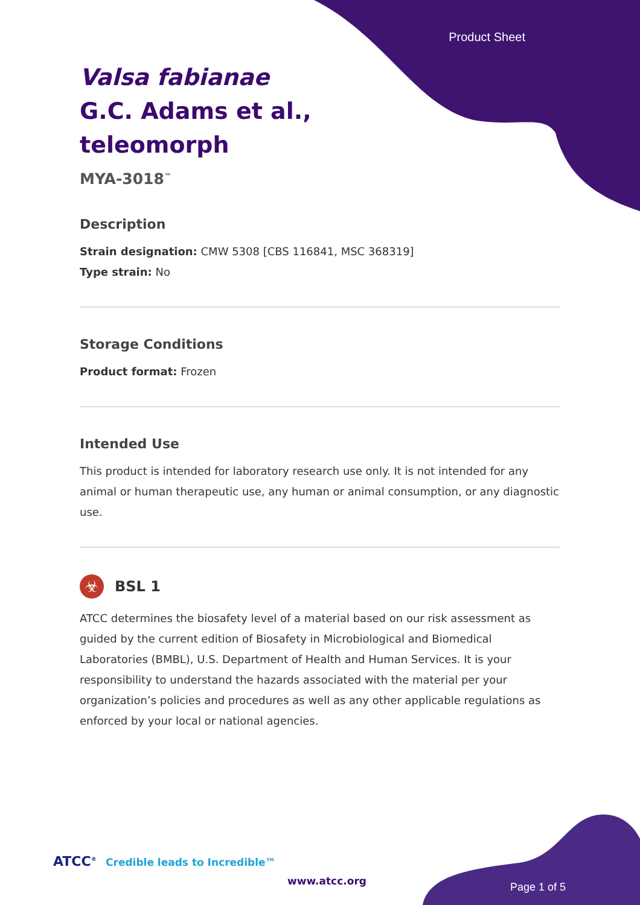Product Sheet
Valsa fabianae G.C. Adams et al., teleomorph
MYA-3018<sup>™</sup>
Description
Strain designation: CMW 5308 [CBS 116841, MSC 368319]
Type strain: No
Storage Conditions
Product format: Frozen
Intended Use
This product is intended for laboratory research use only. It is not intended for any animal or human therapeutic use, any human or animal consumption, or any diagnostic use.
☣ BSL 1
ATCC determines the biosafety level of a material based on our risk assessment as guided by the current edition of Biosafety in Microbiological and Biomedical Laboratories (BMBL), U.S. Department of Health and Human Services. It is your responsibility to understand the hazards associated with the material per your organization’s policies and procedures as well as any other applicable regulations as enforced by your local or national agencies.
ATCC<sup>®</sup> Credible leads to Incredible™
www.atcc.org Page 1 of 5